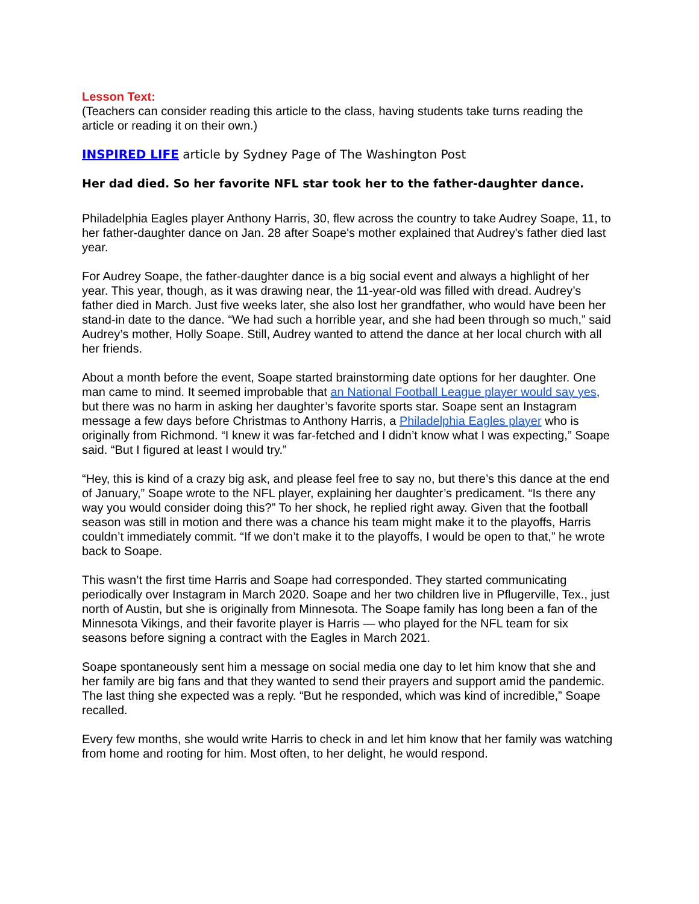Lesson Text:
(Teachers can consider reading this article to the class, having students take turns reading the article or reading it on their own.)
INSPIRED LIFE article by Sydney Page of The Washington Post
Her dad died. So her favorite NFL star took her to the father-daughter dance.
Philadelphia Eagles player Anthony Harris, 30, flew across the country to take Audrey Soape, 11, to her father-daughter dance on Jan. 28 after Soape's mother explained that Audrey's father died last year.
For Audrey Soape, the father-daughter dance is a big social event and always a highlight of her year. This year, though, as it was drawing near, the 11-year-old was filled with dread. Audrey’s father died in March. Just five weeks later, she also lost her grandfather, who would have been her stand-in date to the dance. “We had such a horrible year, and she had been through so much,” said Audrey’s mother, Holly Soape. Still, Audrey wanted to attend the dance at her local church with all her friends.
About a month before the event, Soape started brainstorming date options for her daughter. One man came to mind. It seemed improbable that an National Football League player would say yes, but there was no harm in asking her daughter’s favorite sports star. Soape sent an Instagram message a few days before Christmas to Anthony Harris, a Philadelphia Eagles player who is originally from Richmond. “I knew it was far-fetched and I didn’t know what I was expecting,” Soape said. “But I figured at least I would try.”
“Hey, this is kind of a crazy big ask, and please feel free to say no, but there’s this dance at the end of January,” Soape wrote to the NFL player, explaining her daughter’s predicament. “Is there any way you would consider doing this?” To her shock, he replied right away. Given that the football season was still in motion and there was a chance his team might make it to the playoffs, Harris couldn’t immediately commit. “If we don’t make it to the playoffs, I would be open to that,” he wrote back to Soape.
This wasn’t the first time Harris and Soape had corresponded. They started communicating periodically over Instagram in March 2020. Soape and her two children live in Pflugerville, Tex., just north of Austin, but she is originally from Minnesota. The Soape family has long been a fan of the Minnesota Vikings, and their favorite player is Harris — who played for the NFL team for six seasons before signing a contract with the Eagles in March 2021.
Soape spontaneously sent him a message on social media one day to let him know that she and her family are big fans and that they wanted to send their prayers and support amid the pandemic. The last thing she expected was a reply. “But he responded, which was kind of incredible,” Soape recalled.
Every few months, she would write Harris to check in and let him know that her family was watching from home and rooting for him. Most often, to her delight, he would respond.